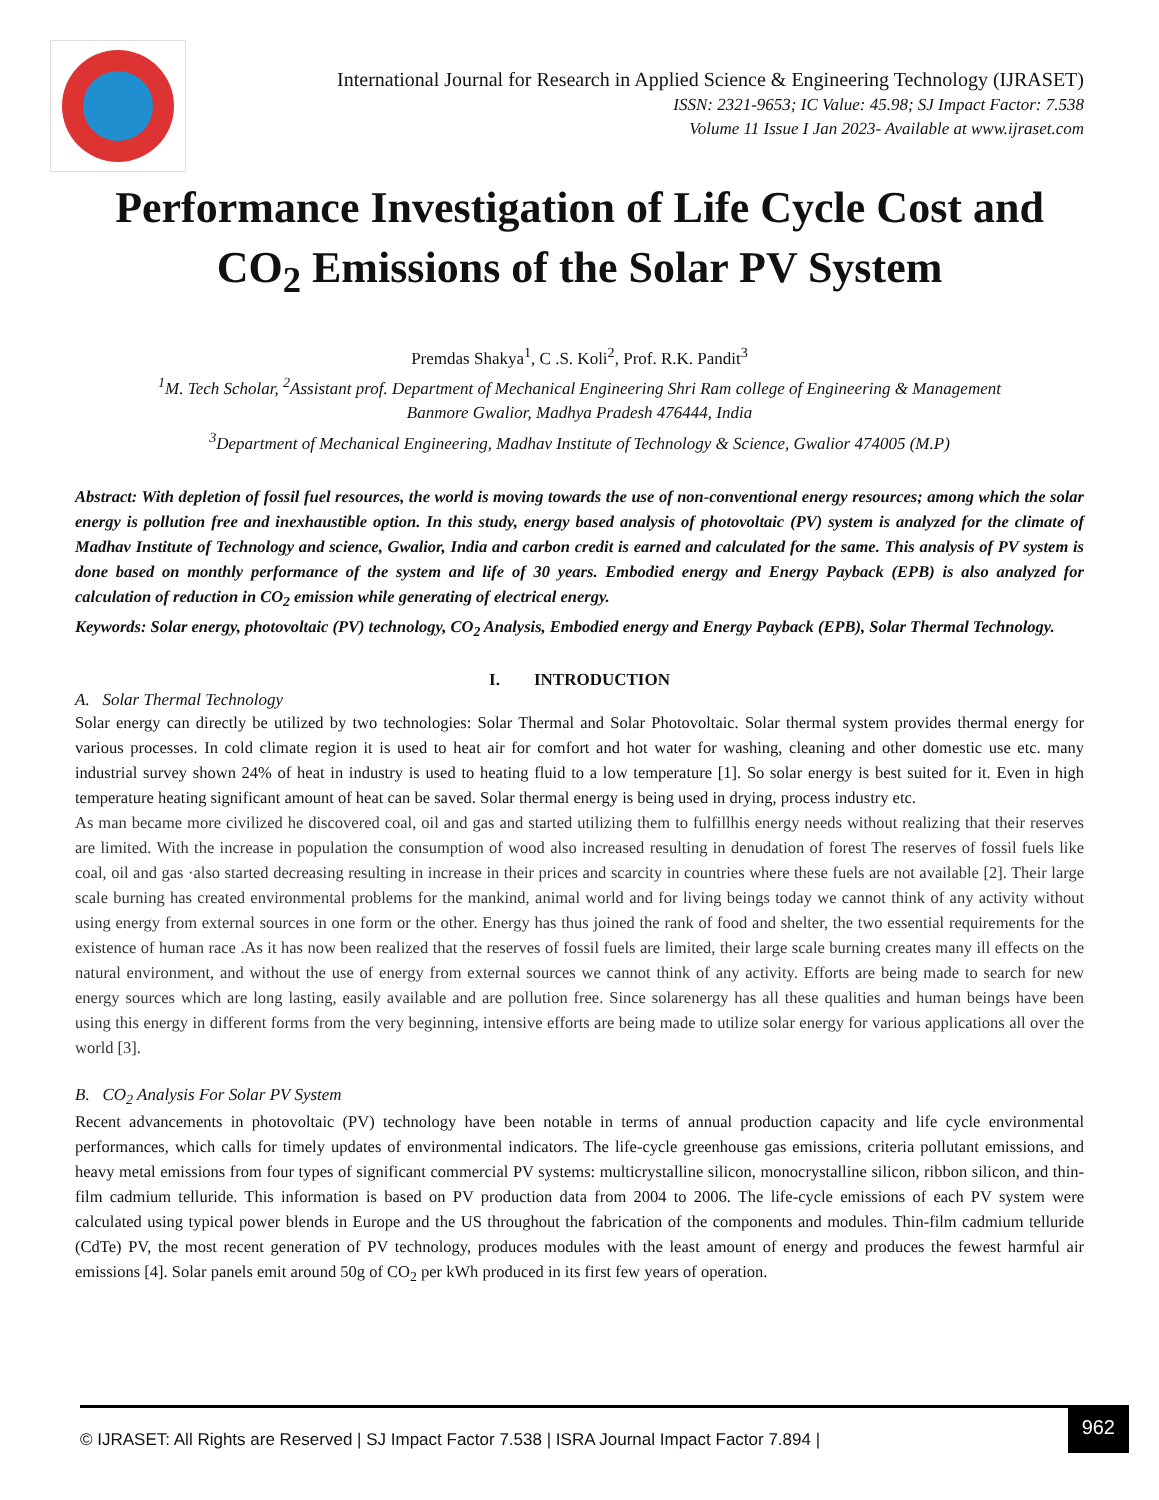International Journal for Research in Applied Science & Engineering Technology (IJRASET)
ISSN: 2321-9653; IC Value: 45.98; SJ Impact Factor: 7.538
Volume 11 Issue I Jan 2023- Available at www.ijraset.com
Performance Investigation of Life Cycle Cost and CO<sub>2</sub> Emissions of the Solar PV System
Premdas Shakya<sup>1</sup>, C .S. Koli<sup>2</sup>, Prof. R.K. Pandit<sup>3</sup>
<sup>1</sup> M. Tech Scholar, <sup>2</sup>Assistant prof. Department of Mechanical Engineering Shri Ram college of Engineering & Management
Banmore Gwalior, Madhya Pradesh 476444, India
<sup>3</sup> Department of Mechanical Engineering, Madhav Institute of Technology & Science, Gwalior 474005 (M.P)
Abstract: With depletion of fossil fuel resources, the world is moving towards the use of non-conventional energy resources; among which the solar energy is pollution free and inexhaustible option. In this study, energy based analysis of photovoltaic (PV) system is analyzed for the climate of Madhav Institute of Technology and science, Gwalior, India and carbon credit is earned and calculated for the same. This analysis of PV system is done based on monthly performance of the system and life of 30 years. Embodied energy and Energy Payback (EPB) is also analyzed for calculation of reduction in CO<sub>2</sub> emission while generating of electrical energy.
Keywords: Solar energy, photovoltaic (PV) technology, CO<sub>2</sub> Analysis, Embodied energy and Energy Payback (EPB), Solar Thermal Technology.
I. INTRODUCTION
A. Solar Thermal Technology
Solar energy can directly be utilized by two technologies: Solar Thermal and Solar Photovoltaic. Solar thermal system provides thermal energy for various processes. In cold climate region it is used to heat air for comfort and hot water for washing, cleaning and other domestic use etc. many industrial survey shown 24% of heat in industry is used to heating fluid to a low temperature [1]. So solar energy is best suited for it. Even in high temperature heating significant amount of heat can be saved. Solar thermal energy is being used in drying, process industry etc.
As man became more civilized he discovered coal, oil and gas and started utilizing them to fulfillhis energy needs without realizing that their reserves are limited. With the increase in population the consumption of wood also increased resulting in denudation of forest The reserves of fossil fuels like coal, oil and gas ·also started decreasing resulting in increase in their prices and scarcity in countries where these fuels are not available [2]. Their large scale burning has created environmental problems for the mankind, animal world and for living beings today we cannot think of any activity without using energy from external sources in one form or the other. Energy has thus joined the rank of food and shelter, the two essential requirements for the existence of human race .As it has now been realized that the reserves of fossil fuels are limited, their large scale burning creates many ill effects on the natural environment, and without the use of energy from external sources we cannot think of any activity. Efforts are being made to search for new energy sources which are long lasting, easily available and are pollution free. Since solarenergy has all these qualities and human beings have been using this energy in different forms from the very beginning, intensive efforts are being made to utilize solar energy for various applications all over the world [3].
B. CO<sub>2</sub> Analysis For Solar PV System
Recent advancements in photovoltaic (PV) technology have been notable in terms of annual production capacity and life cycle environmental performances, which calls for timely updates of environmental indicators. The life-cycle greenhouse gas emissions, criteria pollutant emissions, and heavy metal emissions from four types of significant commercial PV systems: multicrystalline silicon, monocrystalline silicon, ribbon silicon, and thin-film cadmium telluride. This information is based on PV production data from 2004 to 2006. The life-cycle emissions of each PV system were calculated using typical power blends in Europe and the US throughout the fabrication of the components and modules. Thin-film cadmium telluride (CdTe) PV, the most recent generation of PV technology, produces modules with the least amount of energy and produces the fewest harmful air emissions [4]. Solar panels emit around 50g of CO<sub>2</sub> per kWh produced in its first few years of operation.
© IJRASET: All Rights are Reserved | SJ Impact Factor 7.538 | ISRA Journal Impact Factor 7.894 |
962